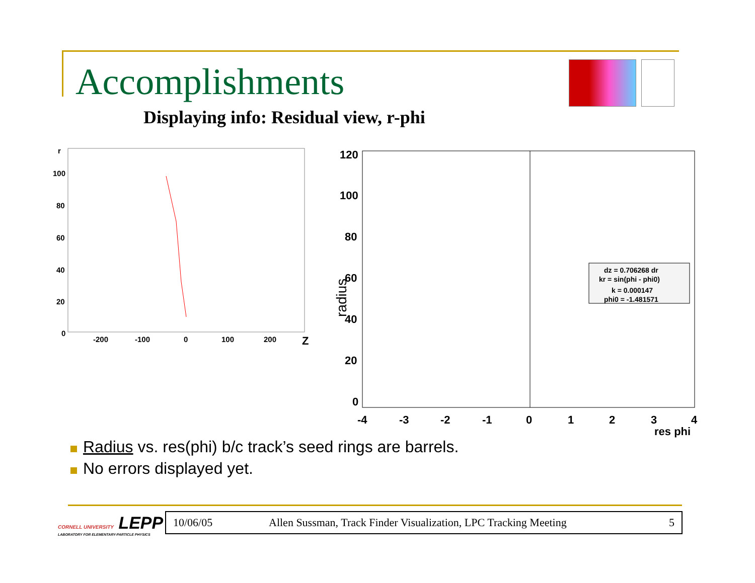Accomplishments
Displaying info: Residual view, r-phi
r
100
80
60
40
20
0
-200
-100
0
100
200
Z
120
100
80
60
40
20
0
-4
-3
-2
-1
0
1
2
3
4
res phi
radius
dz = 0.706268 dr kr = sin(phi - phi0) k = 0.000147 phi0 = -1.481571
Radius vs. res(phi) b/c track’s seed rings are barrels.
No errors displayed yet.
CORNELL UNIVERSITY LEPP
LABORATORY FOR ELEMENTARY-PARTICLE PHYSICS
10/06/05 Allen Sussman, Track Finder Visualization, LPC Tracking Meeting 5